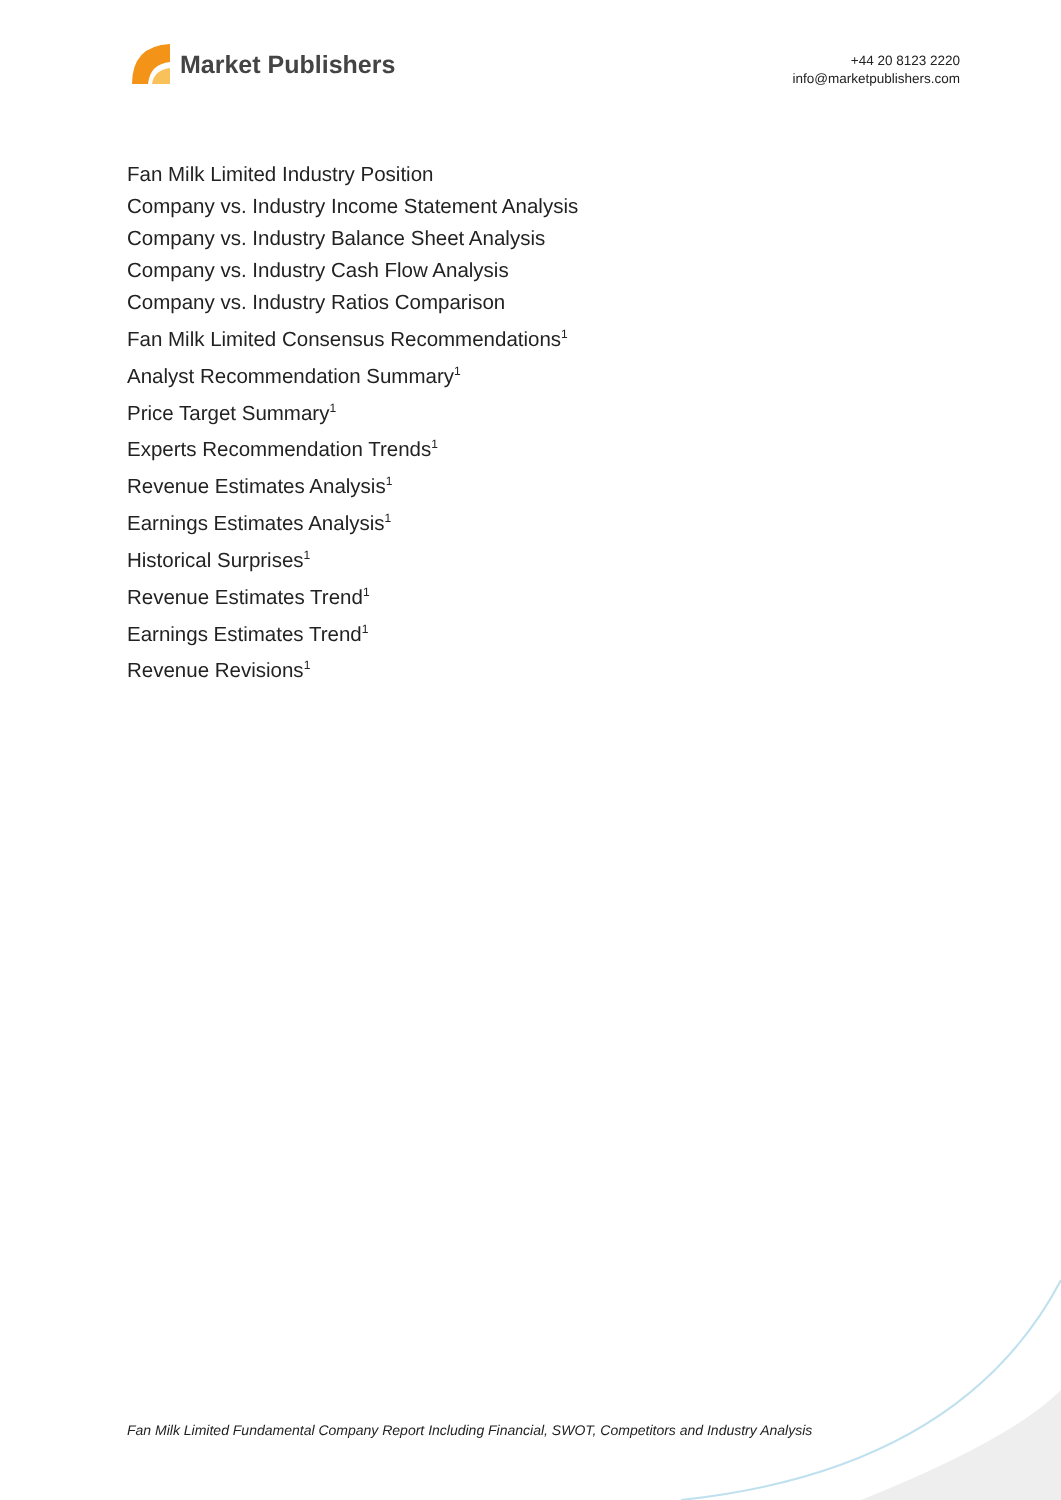Market Publishers
+44 20 8123 2220
info@marketpublishers.com
Fan Milk Limited Industry Position
Company vs. Industry Income Statement Analysis
Company vs. Industry Balance Sheet Analysis
Company vs. Industry Cash Flow Analysis
Company vs. Industry Ratios Comparison
Fan Milk Limited Consensus Recommendations<sup>1</sup>
Analyst Recommendation Summary<sup>1</sup>
Price Target Summary<sup>1</sup>
Experts Recommendation Trends<sup>1</sup>
Revenue Estimates Analysis<sup>1</sup>
Earnings Estimates Analysis<sup>1</sup>
Historical Surprises<sup>1</sup>
Revenue Estimates Trend<sup>1</sup>
Earnings Estimates Trend<sup>1</sup>
Revenue Revisions<sup>1</sup>
Fan Milk Limited Fundamental Company Report Including Financial, SWOT, Competitors and Industry Analysis